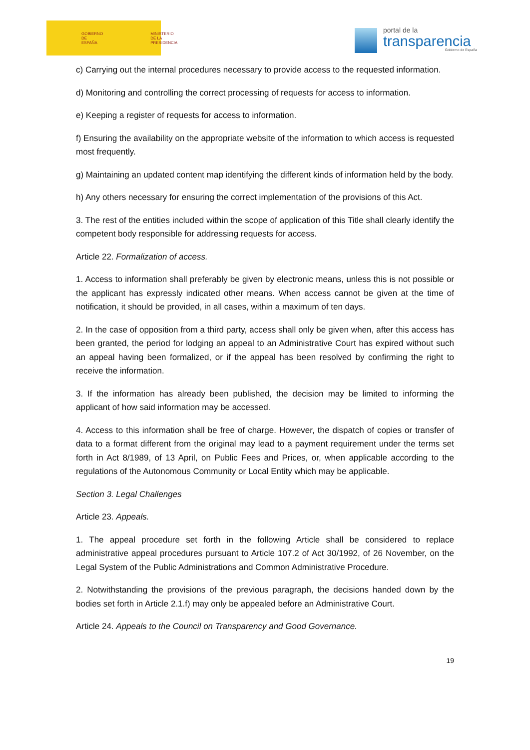GOBIERNO
DE ESPAÑA MINISTERIO
DE LA PRESIDENCIA
portal de la
transparencia
Gobierno de España
c) Carrying out the internal procedures necessary to provide access to the requested information.
d) Monitoring and controlling the correct processing of requests for access to information.
e) Keeping a register of requests for access to information.
f) Ensuring the availability on the appropriate website of the information to which access is requested most frequently.
g) Maintaining an updated content map identifying the different kinds of information held by the body.
h) Any others necessary for ensuring the correct implementation of the provisions of this Act.
3. The rest of the entities included within the scope of application of this Title shall clearly identify the competent body responsible for addressing requests for access.
Article 22. Formalization of access.
1. Access to information shall preferably be given by electronic means, unless this is not possible or the applicant has expressly indicated other means. When access cannot be given at the time of notification, it should be provided, in all cases, within a maximum of ten days.
2. In the case of opposition from a third party, access shall only be given when, after this access has been granted, the period for lodging an appeal to an Administrative Court has expired without such an appeal having been formalized, or if the appeal has been resolved by confirming the right to receive the information.
3. If the information has already been published, the decision may be limited to informing the applicant of how said information may be accessed.
4. Access to this information shall be free of charge. However, the dispatch of copies or transfer of data to a format different from the original may lead to a payment requirement under the terms set forth in Act 8/1989, of 13 April, on Public Fees and Prices, or, when applicable according to the regulations of the Autonomous Community or Local Entity which may be applicable.
Section 3. Legal Challenges
Article 23. Appeals.
1. The appeal procedure set forth in the following Article shall be considered to replace administrative appeal procedures pursuant to Article 107.2 of Act 30/1992, of 26 November, on the Legal System of the Public Administrations and Common Administrative Procedure.
2. Notwithstanding the provisions of the previous paragraph, the decisions handed down by the bodies set forth in Article 2.1.f) may only be appealed before an Administrative Court.
Article 24. Appeals to the Council on Transparency and Good Governance.
19